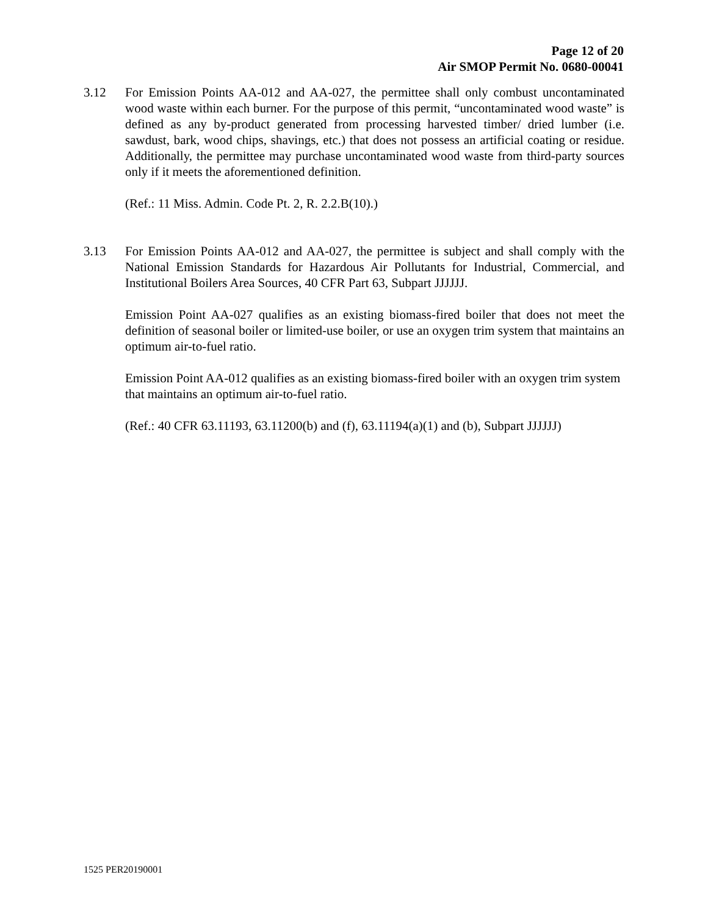Page 12 of 20
Air SMOP Permit No. 0680-00041
3.12 For Emission Points AA-012 and AA-027, the permittee shall only combust uncontaminated wood waste within each burner. For the purpose of this permit, “uncontaminated wood waste” is defined as any by-product generated from processing harvested timber/ dried lumber (i.e. sawdust, bark, wood chips, shavings, etc.) that does not possess an artificial coating or residue. Additionally, the permittee may purchase uncontaminated wood waste from third-party sources only if it meets the aforementioned definition.
(Ref.: 11 Miss. Admin. Code Pt. 2, R. 2.2.B(10).)
3.13 For Emission Points AA-012 and AA-027, the permittee is subject and shall comply with the National Emission Standards for Hazardous Air Pollutants for Industrial, Commercial, and Institutional Boilers Area Sources, 40 CFR Part 63, Subpart JJJJJJ.
Emission Point AA-027 qualifies as an existing biomass-fired boiler that does not meet the definition of seasonal boiler or limited-use boiler, or use an oxygen trim system that maintains an optimum air-to-fuel ratio.
Emission Point AA-012 qualifies as an existing biomass-fired boiler with an oxygen trim system that maintains an optimum air-to-fuel ratio.
(Ref.: 40 CFR 63.11193, 63.11200(b) and (f), 63.11194(a)(1) and (b), Subpart JJJJJJ)
1525 PER20190001